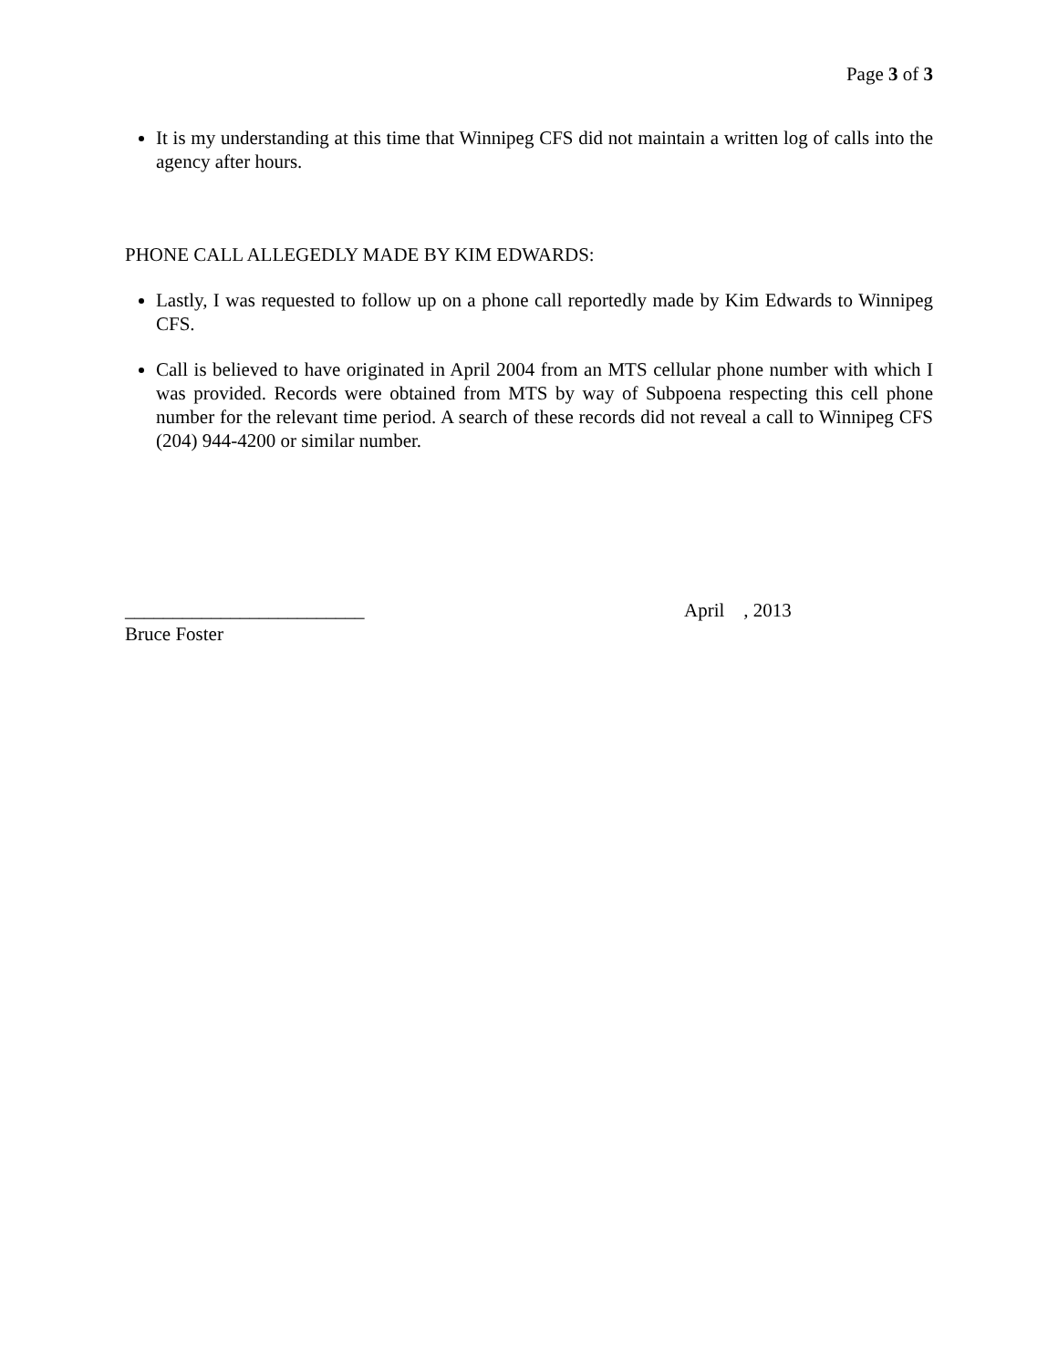Page 3 of 3
It is my understanding at this time that Winnipeg CFS did not maintain a written log of calls into the agency after hours.
PHONE CALL ALLEGEDLY MADE BY KIM EDWARDS:
Lastly, I was requested to follow up on a phone call reportedly made by Kim Edwards to Winnipeg CFS.
Call is believed to have originated in April 2004 from an MTS cellular phone number with which I was provided. Records were obtained from MTS by way of Subpoena respecting this cell phone number for the relevant time period. A search of these records did not reveal a call to Winnipeg CFS (204) 944-4200 or similar number.
_________________________
Bruce Foster
April , 2013